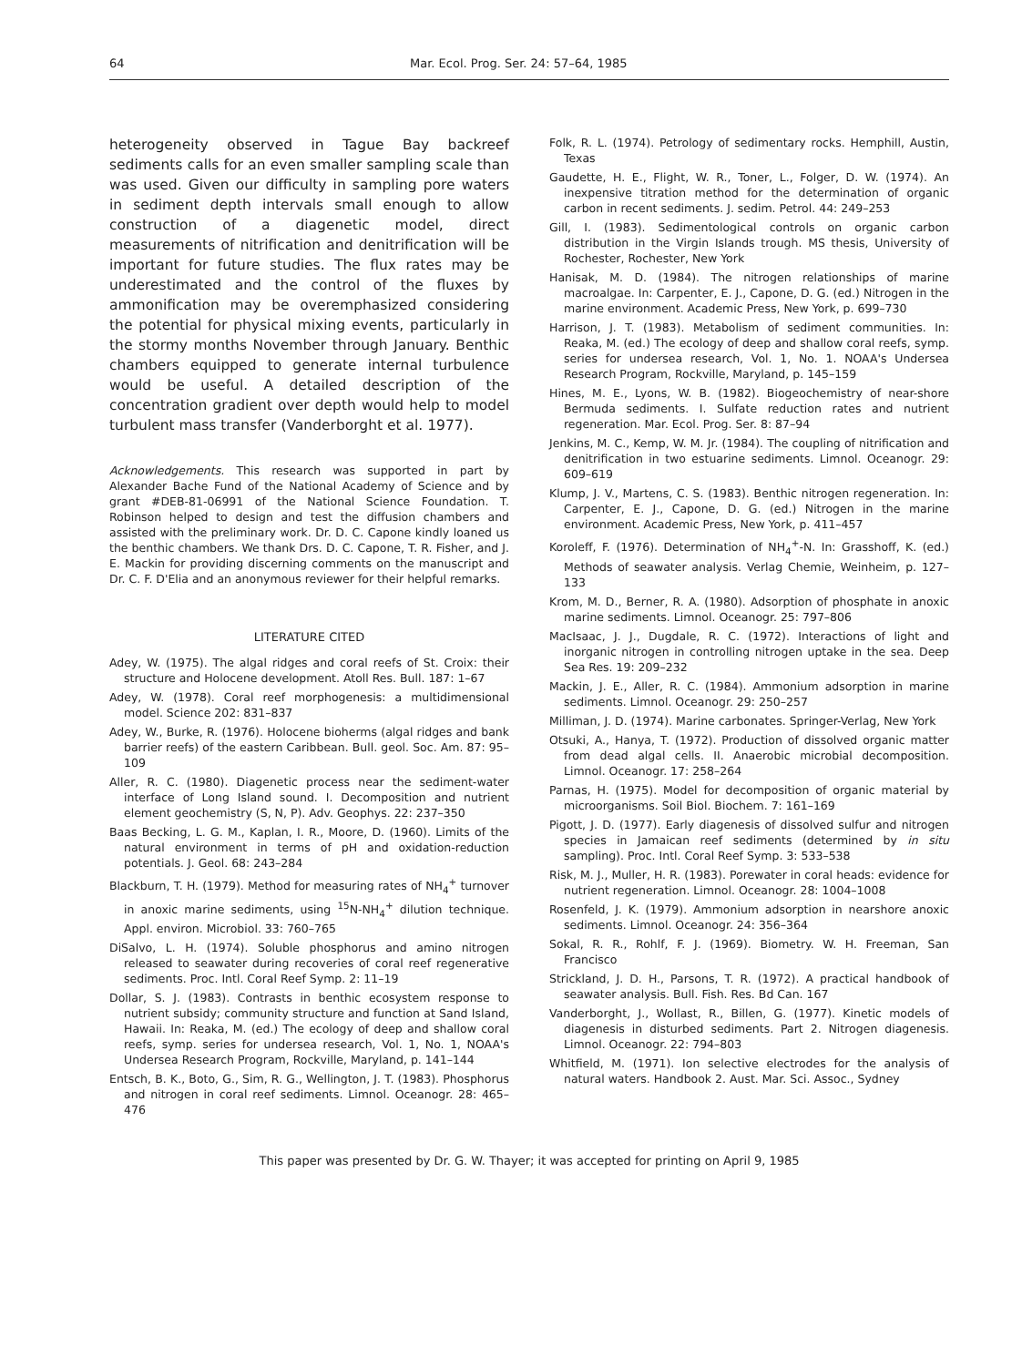64 Mar. Ecol. Prog. Ser. 24: 57–64, 1985
heterogeneity observed in Tague Bay backreef sediments calls for an even smaller sampling scale than was used. Given our difficulty in sampling pore waters in sediment depth intervals small enough to allow construction of a diagenetic model, direct measurements of nitrification and denitrification will be important for future studies. The flux rates may be underestimated and the control of the fluxes by ammonification may be overemphasized considering the potential for physical mixing events, particularly in the stormy months November through January. Benthic chambers equipped to generate internal turbulence would be useful. A detailed description of the concentration gradient over depth would help to model turbulent mass transfer (Vanderborght et al. 1977).
Acknowledgements. This research was supported in part by Alexander Bache Fund of the National Academy of Science and by grant #DEB-81-06991 of the National Science Foundation. T. Robinson helped to design and test the diffusion chambers and assisted with the preliminary work. Dr. D. C. Capone kindly loaned us the benthic chambers. We thank Drs. D. C. Capone, T. R. Fisher, and J. E. Mackin for providing discerning comments on the manuscript and Dr. C. F. D'Elia and an anonymous reviewer for their helpful remarks.
LITERATURE CITED
Adey, W. (1975). The algal ridges and coral reefs of St. Croix: their structure and Holocene development. Atoll Res. Bull. 187: 1–67
Adey, W. (1978). Coral reef morphogenesis: a multidimensional model. Science 202: 831–837
Adey, W., Burke, R. (1976). Holocene bioherms (algal ridges and bank barrier reefs) of the eastern Caribbean. Bull. geol. Soc. Am. 87: 95–109
Aller, R. C. (1980). Diagenetic process near the sediment-water interface of Long Island sound. I. Decomposition and nutrient element geochemistry (S, N, P). Adv. Geophys. 22: 237–350
Baas Becking, L. G. M., Kaplan, I. R., Moore, D. (1960). Limits of the natural environment in terms of pH and oxidation-reduction potentials. J. Geol. 68: 243–284
Blackburn, T. H. (1979). Method for measuring rates of NH<sub>4</sub><sup>+</sup> turnover in anoxic marine sediments, using <sup>15</sup>N-NH<sub>4</sub><sup>+</sup> dilution technique. Appl. environ. Microbiol. 33: 760–765
DiSalvo, L. H. (1974). Soluble phosphorus and amino nitrogen released to seawater during recoveries of coral reef regenerative sediments. Proc. Intl. Coral Reef Symp. 2: 11–19
Dollar, S. J. (1983). Contrasts in benthic ecosystem response to nutrient subsidy; community structure and function at Sand Island, Hawaii. In: Reaka, M. (ed.) The ecology of deep and shallow coral reefs, symp. series for undersea research, Vol. 1, No. 1, NOAA's Undersea Research Program, Rockville, Maryland, p. 141–144
Entsch, B. K., Boto, G., Sim, R. G., Wellington, J. T. (1983). Phosphorus and nitrogen in coral reef sediments. Limnol. Oceanogr. 28: 465–476
Folk, R. L. (1974). Petrology of sedimentary rocks. Hemphill, Austin, Texas
Gaudette, H. E., Flight, W. R., Toner, L., Folger, D. W. (1974). An inexpensive titration method for the determination of organic carbon in recent sediments. J. sedim. Petrol. 44: 249–253
Gill, I. (1983). Sedimentological controls on organic carbon distribution in the Virgin Islands trough. MS thesis, University of Rochester, Rochester, New York
Hanisak, M. D. (1984). The nitrogen relationships of marine macroalgae. In: Carpenter, E. J., Capone, D. G. (ed.) Nitrogen in the marine environment. Academic Press, New York, p. 699–730
Harrison, J. T. (1983). Metabolism of sediment communities. In: Reaka, M. (ed.) The ecology of deep and shallow coral reefs, symp. series for undersea research, Vol. 1, No. 1. NOAA's Undersea Research Program, Rockville, Maryland, p. 145–159
Hines, M. E., Lyons, W. B. (1982). Biogeochemistry of near-shore Bermuda sediments. I. Sulfate reduction rates and nutrient regeneration. Mar. Ecol. Prog. Ser. 8: 87–94
Jenkins, M. C., Kemp, W. M. Jr. (1984). The coupling of nitrification and denitrification in two estuarine sediments. Limnol. Oceanogr. 29: 609–619
Klump, J. V., Martens, C. S. (1983). Benthic nitrogen regeneration. In: Carpenter, E. J., Capone, D. G. (ed.) Nitrogen in the marine environment. Academic Press, New York, p. 411–457
Koroleff, F. (1976). Determination of NH<sub>4</sub><sup>+</sup>-N. In: Grasshoff, K. (ed.) Methods of seawater analysis. Verlag Chemie, Weinheim, p. 127–133
Krom, M. D., Berner, R. A. (1980). Adsorption of phosphate in anoxic marine sediments. Limnol. Oceanogr. 25: 797–806
MacIsaac, J. J., Dugdale, R. C. (1972). Interactions of light and inorganic nitrogen in controlling nitrogen uptake in the sea. Deep Sea Res. 19: 209–232
Mackin, J. E., Aller, R. C. (1984). Ammonium adsorption in marine sediments. Limnol. Oceanogr. 29: 250–257
Milliman, J. D. (1974). Marine carbonates. Springer-Verlag, New York
Otsuki, A., Hanya, T. (1972). Production of dissolved organic matter from dead algal cells. II. Anaerobic microbial decomposition. Limnol. Oceanogr. 17: 258–264
Parnas, H. (1975). Model for decomposition of organic material by microorganisms. Soil Biol. Biochem. 7: 161–169
Pigott, J. D. (1977). Early diagenesis of dissolved sulfur and nitrogen species in Jamaican reef sediments (determined by in situ sampling). Proc. Intl. Coral Reef Symp. 3: 533–538
Risk, M. J., Muller, H. R. (1983). Porewater in coral heads: evidence for nutrient regeneration. Limnol. Oceanogr. 28: 1004–1008
Rosenfeld, J. K. (1979). Ammonium adsorption in nearshore anoxic sediments. Limnol. Oceanogr. 24: 356–364
Sokal, R. R., Rohlf, F. J. (1969). Biometry. W. H. Freeman, San Francisco
Strickland, J. D. H., Parsons, T. R. (1972). A practical handbook of seawater analysis. Bull. Fish. Res. Bd Can. 167
Vanderborght, J., Wollast, R., Billen, G. (1977). Kinetic models of diagenesis in disturbed sediments. Part 2. Nitrogen diagenesis. Limnol. Oceanogr. 22: 794–803
Whitfield, M. (1971). Ion selective electrodes for the analysis of natural waters. Handbook 2. Aust. Mar. Sci. Assoc., Sydney
This paper was presented by Dr. G. W. Thayer; it was accepted for printing on April 9, 1985